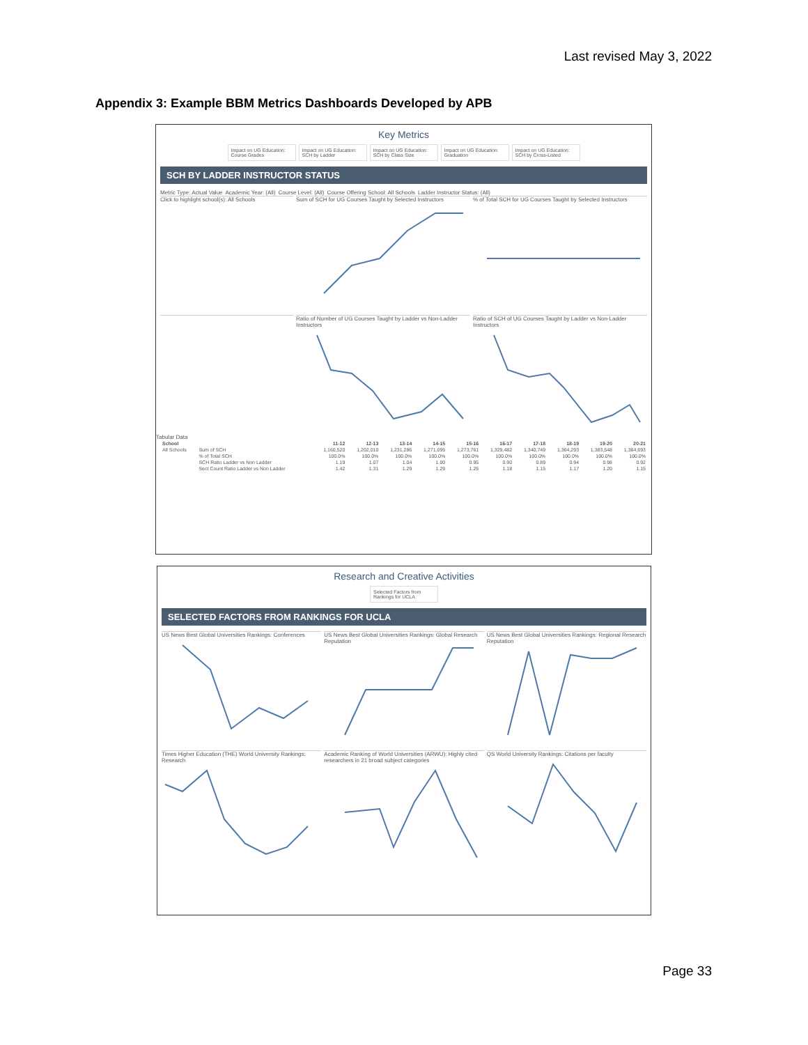Last revised May 3, 2022
Appendix 3: Example BBM Metrics Dashboards Developed by APB
Key Metrics
Impact on UG Education: Course Grades
Impact on UG Education: SCH by Ladder
Impact on UG Education: SCH by Class Size
Impact on UG Education: Graduation
Impact on UG Education: SCH by Cross-Listed
SCH BY LADDER INSTRUCTOR STATUS
Metric Type: Actual Value Academic Year: (All) Course Level: (All) Course Offering School: All Schools Ladder Instructor Status: (All)
Click to highlight school(s): All Schools
Sum of SCH for UG Courses Taught by Selected Instructors
% of Total SCH for UG Courses Taught by Selected Instructors
Ratio of Number of UG Courses Taught by Ladder vs Non-Ladder Instructors
Ratio of SCH of UG Courses Taught by Ladder vs Non-Ladder Instructors
Tabular Data
| School | | 11-12 | 12-13 | 13-14 | 14-15 | 15-16 | 16-17 | 17-18 | 18-19 | 19-20 | 20-21 |
| --- | --- | --- | --- | --- | --- | --- | --- | --- | --- | --- | --- |
| All Schools | Sum of SCH | 1,160,520 | 1,202,010 | 1,231,286 | 1,271,095 | 1,273,761 | 1,329,482 | 1,340,749 | 1,364,293 | 1,383,548 | 1,384,693 |
| | % of Total SCH | 100.0% | 100.0% | 100.0% | 100.0% | 100.0% | 100.0% | 100.0% | 100.0% | 100.0% | 100.0% |
| | SCH Ratio Ladder vs Non Ladder | 1.19 | 1.07 | 1.04 | 1.00 | 0.95 | 0.90 | 0.89 | 0.94 | 0.98 | 0.92 |
| | Sect Count Ratio Ladder vs Non Ladder | 1.42 | 1.31 | 1.29 | 1.29 | 1.25 | 1.18 | 1.15 | 1.17 | 1.20 | 1.15 |
Research and Creative Activities
Selected Factors from Rankings for UCLA
SELECTED FACTORS FROM RANKINGS FOR UCLA
US News Best Global Universities Rankings: Conferences
US News Best Global Universities Rankings: Global Research Reputation
US News Best Global Universities Rankings: Regional Research Reputation
Times Higher Education (THE) World University Rankings: Research
Academic Ranking of World Universities (ARWU): Highly cited researchers in 21 broad subject categories
QS World University Rankings: Citations per faculty
Page 33